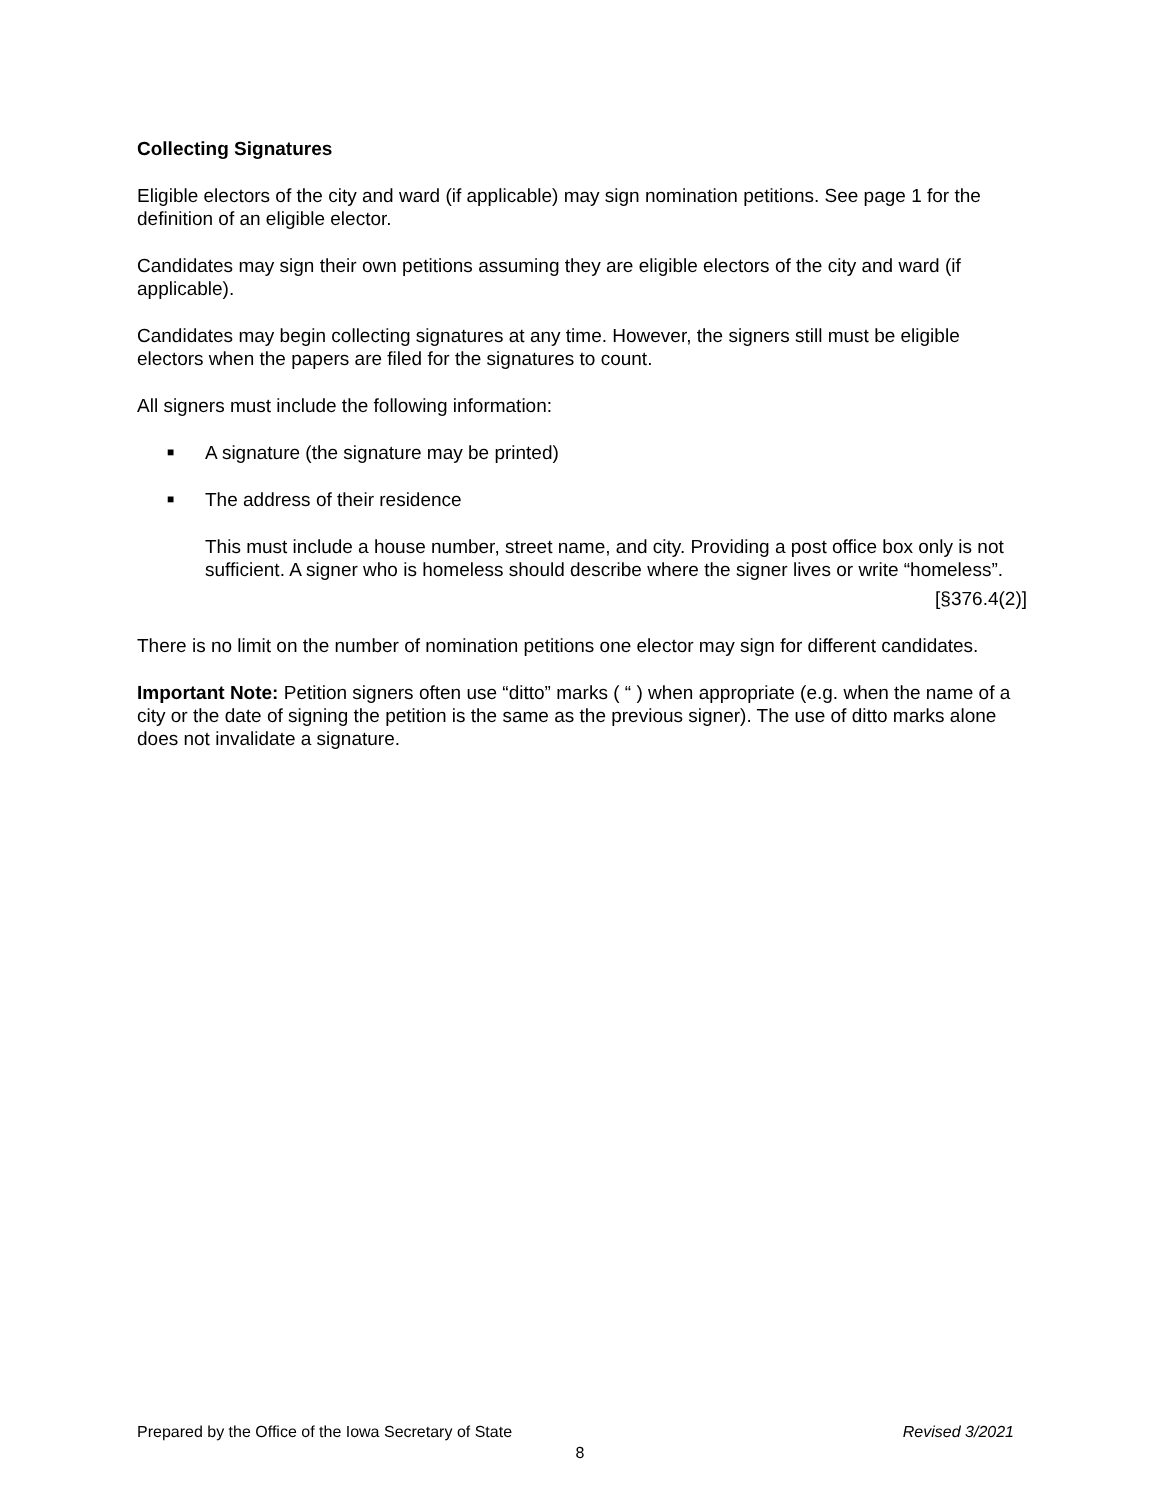Collecting Signatures
Eligible electors of the city and ward (if applicable) may sign nomination petitions. See page 1 for the definition of an eligible elector.
Candidates may sign their own petitions assuming they are eligible electors of the city and ward (if applicable).
Candidates may begin collecting signatures at any time. However, the signers still must be eligible electors when the papers are filed for the signatures to count.
All signers must include the following information:
■ A signature (the signature may be printed)
■ The address of their residence
This must include a house number, street name, and city. Providing a post office box only is not sufficient. A signer who is homeless should describe where the signer lives or write “homeless”.
[§376.4(2)]
There is no limit on the number of nomination petitions one elector may sign for different candidates.
Important Note: Petition signers often use “ditto” marks ( “ ) when appropriate (e.g. when the name of a city or the date of signing the petition is the same as the previous signer). The use of ditto marks alone does not invalidate a signature.
Revised 3/2021 Prepared by the Office of the Iowa Secretary of State
8